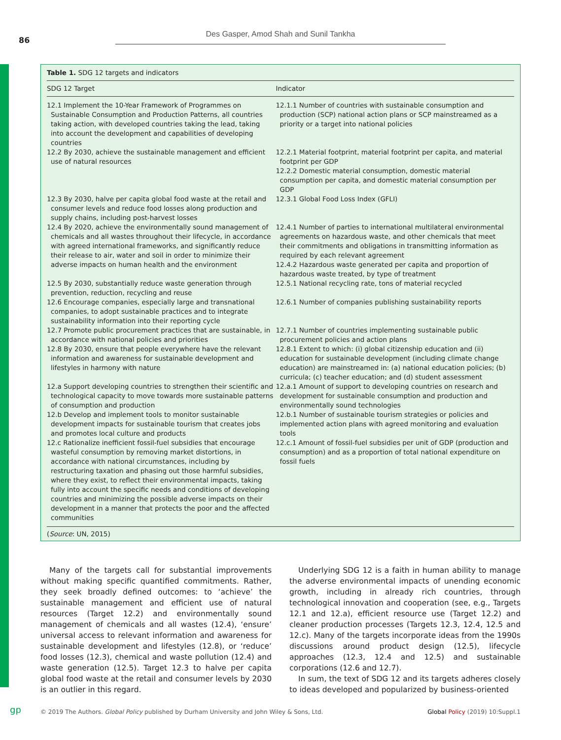86
Des Gasper, Amod Shah and Sunil Tankha
Table 1. SDG 12 targets and indicators
| SDG 12 Target | Indicator |
| --- | --- |
| 12.1 Implement the 10-Year Framework of Programmes on Sustainable Consumption and Production Patterns, all countries taking action, with developed countries taking the lead, taking into account the development and capabilities of developing countries | 12.1.1 Number of countries with sustainable consumption and production (SCP) national action plans or SCP mainstreamed as a priority or a target into national policies |
| 12.2 By 2030, achieve the sustainable management and efficient use of natural resources | 12.2.1 Material footprint, material footprint per capita, and material footprint per GDP 12.2.2 Domestic material consumption, domestic material consumption per capita, and domestic material consumption per GDP |
| 12.3 By 2030, halve per capita global food waste at the retail and consumer levels and reduce food losses along production and supply chains, including post-harvest losses | 12.3.1 Global Food Loss Index (GFLI) |
| 12.4 By 2020, achieve the environmentally sound management of chemicals and all wastes throughout their lifecycle, in accordance with agreed international frameworks, and significantly reduce their release to air, water and soil in order to minimize their adverse impacts on human health and the environment | 12.4.1 Number of parties to international multilateral environmental agreements on hazardous waste, and other chemicals that meet their commitments and obligations in transmitting information as required by each relevant agreement 12.4.2 Hazardous waste generated per capita and proportion of hazardous waste treated, by type of treatment |
| 12.5 By 2030, substantially reduce waste generation through prevention, reduction, recycling and reuse | 12.5.1 National recycling rate, tons of material recycled |
| 12.6 Encourage companies, especially large and transnational companies, to adopt sustainable practices and to integrate sustainability information into their reporting cycle | 12.6.1 Number of companies publishing sustainability reports |
| 12.7 Promote public procurement practices that are sustainable, in accordance with national policies and priorities | 12.7.1 Number of countries implementing sustainable public procurement policies and action plans |
| 12.8 By 2030, ensure that people everywhere have the relevant information and awareness for sustainable development and lifestyles in harmony with nature | 12.8.1 Extent to which: (i) global citizenship education and (ii) education for sustainable development (including climate change education) are mainstreamed in: (a) national education policies; (b) curricula; (c) teacher education; and (d) student assessment |
| 12.a Support developing countries to strengthen their scientific and technological capacity to move towards more sustainable patterns of consumption and production | 12.a.1 Amount of support to developing countries on research and development for sustainable consumption and production and environmentally sound technologies |
| 12.b Develop and implement tools to monitor sustainable development impacts for sustainable tourism that creates jobs and promotes local culture and products | 12.b.1 Number of sustainable tourism strategies or policies and implemented action plans with agreed monitoring and evaluation tools |
| 12.c Rationalize inefficient fossil-fuel subsidies that encourage wasteful consumption by removing market distortions, in accordance with national circumstances, including by restructuring taxation and phasing out those harmful subsidies, where they exist, to reflect their environmental impacts, taking fully into account the specific needs and conditions of developing countries and minimizing the possible adverse impacts on their development in a manner that protects the poor and the affected communities | 12.c.1 Amount of fossil-fuel subsidies per unit of GDP (production and consumption) and as a proportion of total national expenditure on fossil fuels |
(Source: UN, 2015)
Many of the targets call for substantial improvements without making specific quantified commitments. Rather, they seek broadly defined outcomes: to ‘achieve’ the sustainable management and efficient use of natural resources (Target 12.2) and environmentally sound management of chemicals and all wastes (12.4), ‘ensure’ universal access to relevant information and awareness for sustainable development and lifestyles (12.8), or ‘reduce’ food losses (12.3), chemical and waste pollution (12.4) and waste generation (12.5). Target 12.3 to halve per capita global food waste at the retail and consumer levels by 2030 is an outlier in this regard.
Underlying SDG 12 is a faith in human ability to manage the adverse environmental impacts of unending economic growth, including in already rich countries, through technological innovation and cooperation (see, e.g., Targets 12.1 and 12.a), efficient resource use (Target 12.2) and cleaner production processes (Targets 12.3, 12.4, 12.5 and 12.c). Many of the targets incorporate ideas from the 1990s discussions around product design (12.5), lifecycle approaches (12.3, 12.4 and 12.5) and sustainable corporations (12.6 and 12.7).
In sum, the text of SDG 12 and its targets adheres closely to ideas developed and popularized by business-oriented
gp
© 2019 The Authors. Global Policy published by Durham University and John Wiley & Sons, Ltd. Global Policy (2019) 10:Suppl.1